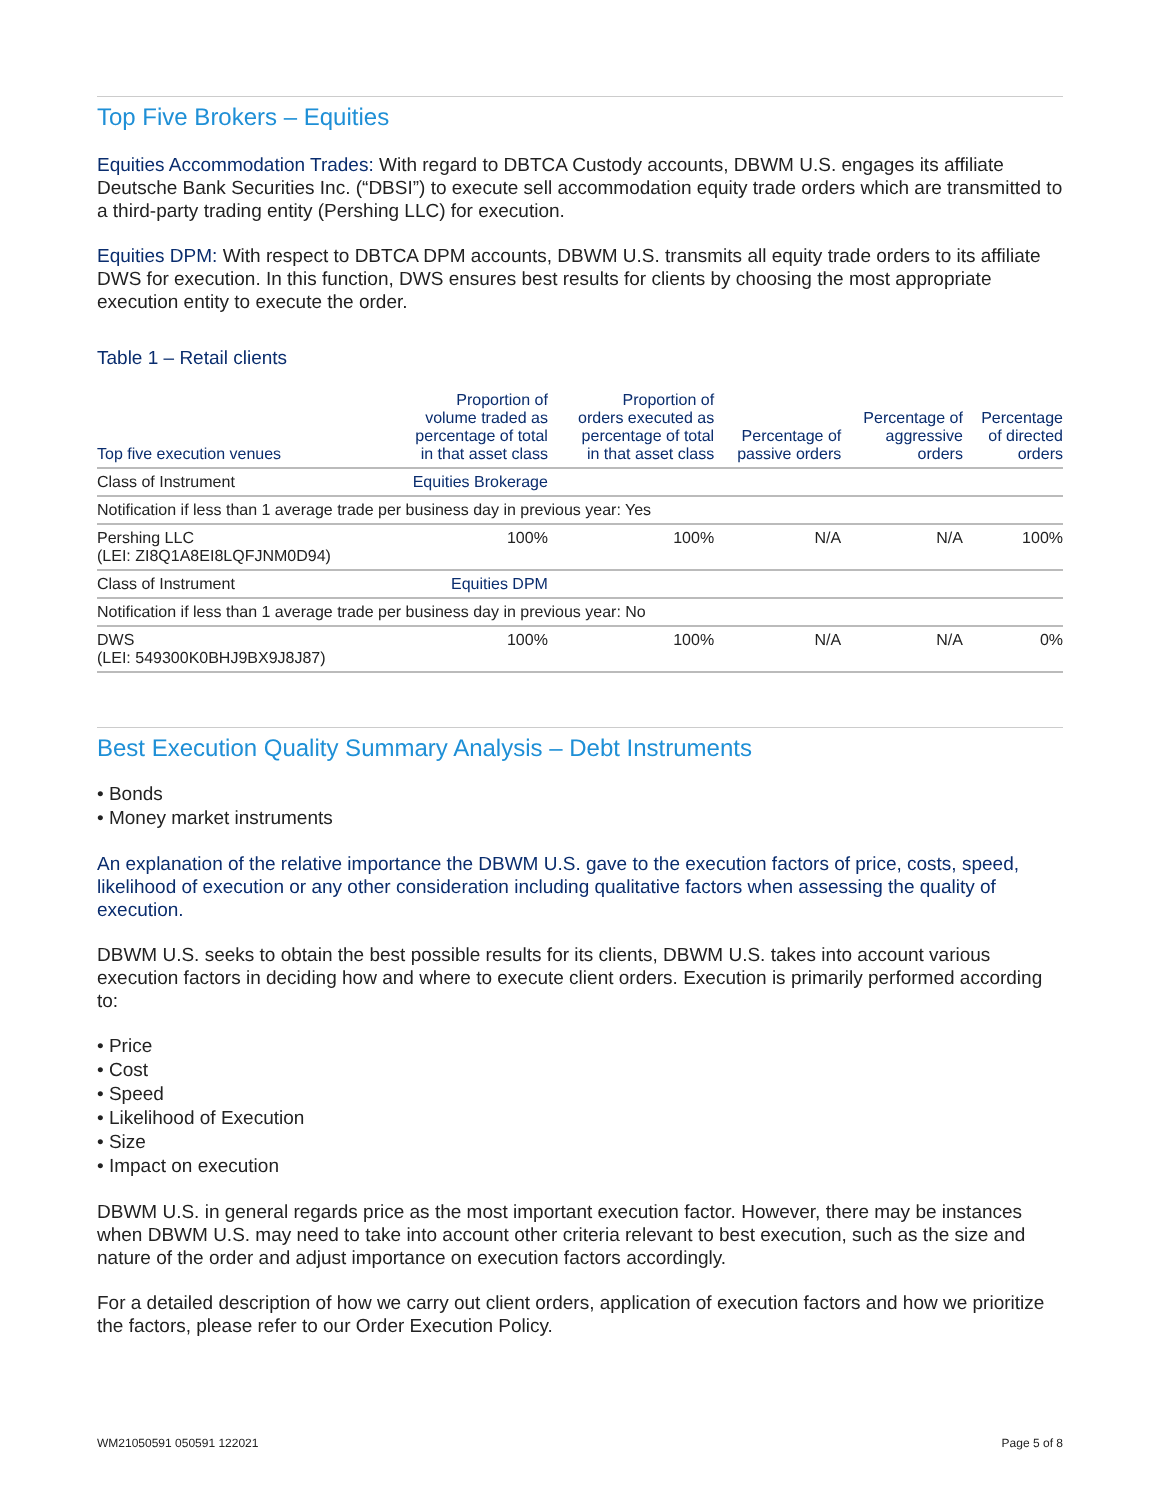Top Five Brokers – Equities
Equities Accommodation Trades: With regard to DBTCA Custody accounts, DBWM U.S. engages its affiliate Deutsche Bank Securities Inc. (“DBSI”) to execute sell accommodation equity trade orders which are transmitted to a third-party trading entity (Pershing LLC) for execution.
Equities DPM: With respect to DBTCA DPM accounts, DBWM U.S. transmits all equity trade orders to its affiliate DWS for execution. In this function, DWS ensures best results for clients by choosing the most appropriate execution entity to execute the order.
Table 1 – Retail clients
| Top five execution venues | Proportion of volume traded as percentage of total in that asset class | Proportion of orders executed as percentage of total in that asset class | Percentage of passive orders | Percentage of aggressive orders | Percentage of directed orders |
| --- | --- | --- | --- | --- | --- |
| Class of Instrument | Equities Brokerage | | | | |
| Notification if less than 1 average trade per business day in previous year: Yes | | | | | |
| Pershing LLC (LEI: ZI8Q1A8EI8LQFJNM0D94) | 100% | 100% | N/A | N/A | 100% |
| Class of Instrument | Equities DPM | | | | |
| Notification if less than 1 average trade per business day in previous year: No | | | | | |
| DWS (LEI: 549300K0BHJ9BX9J8J87) | 100% | 100% | N/A | N/A | 0% |
Best Execution Quality Summary Analysis – Debt Instruments
• Bonds
• Money market instruments
An explanation of the relative importance the DBWM U.S. gave to the execution factors of price, costs, speed, likelihood of execution or any other consideration including qualitative factors when assessing the quality of execution.
DBWM U.S. seeks to obtain the best possible results for its clients, DBWM U.S. takes into account various execution factors in deciding how and where to execute client orders. Execution is primarily performed according to:
• Price
• Cost
• Speed
• Likelihood of Execution
• Size
• Impact on execution
DBWM U.S. in general regards price as the most important execution factor. However, there may be instances when DBWM U.S. may need to take into account other criteria relevant to best execution, such as the size and nature of the order and adjust importance on execution factors accordingly.
For a detailed description of how we carry out client orders, application of execution factors and how we prioritize the factors, please refer to our Order Execution Policy.
WM21050591 050591 122021 Page 5 of 8